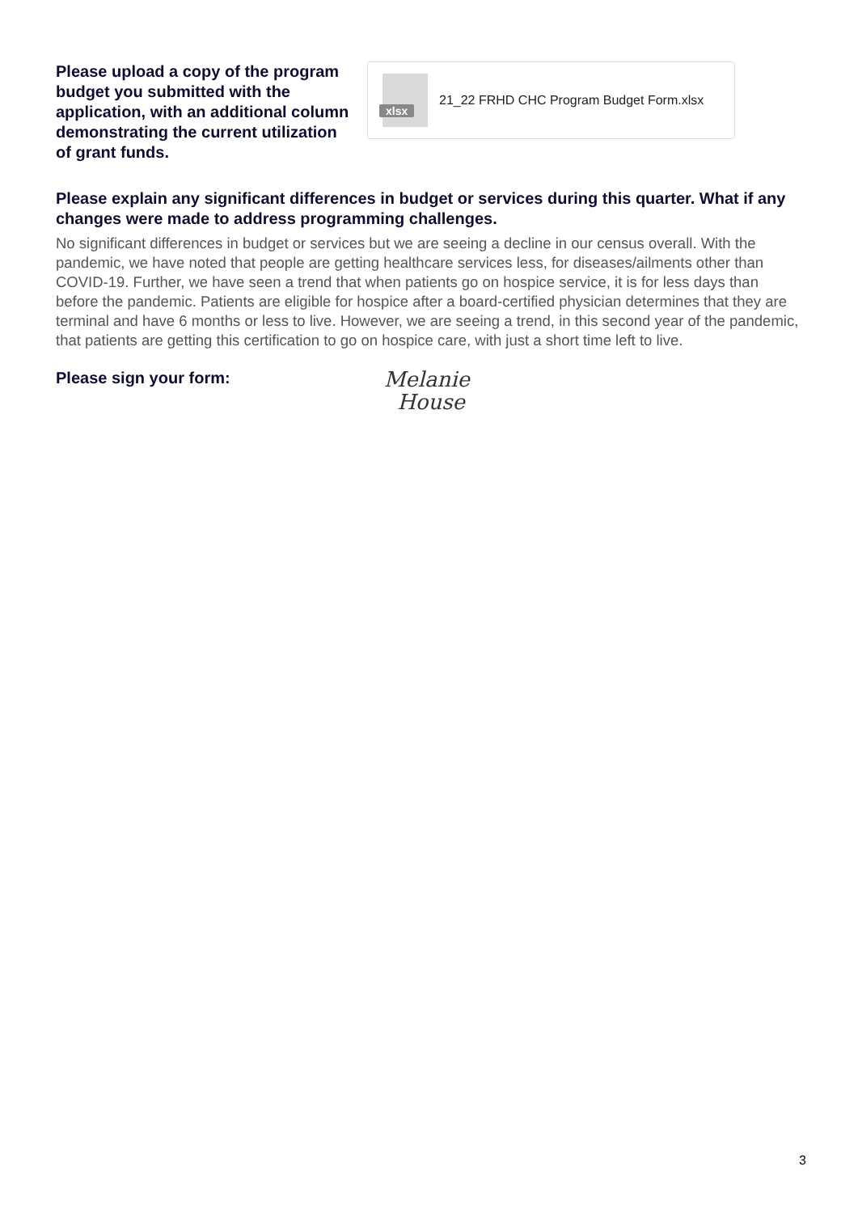Please upload a copy of the program budget you submitted with the application, with an additional column demonstrating the current utilization of grant funds.
xlsx
21_22 FRHD CHC Program Budget Form.xlsx
Please explain any significant differences in budget or services during this quarter. What if any changes were made to address programming challenges.
No significant differences in budget or services but we are seeing a decline in our census overall. With the pandemic, we have noted that people are getting healthcare services less, for diseases/ailments other than COVID-19. Further, we have seen a trend that when patients go on hospice service, it is for less days than before the pandemic. Patients are eligible for hospice after a board-certified physician determines that they are terminal and have 6 months or less to live. However, we are seeing a trend, in this second year of the pandemic, that patients are getting this certification to go on hospice care, with just a short time left to live.
Please sign your form:
Melanie
House
3